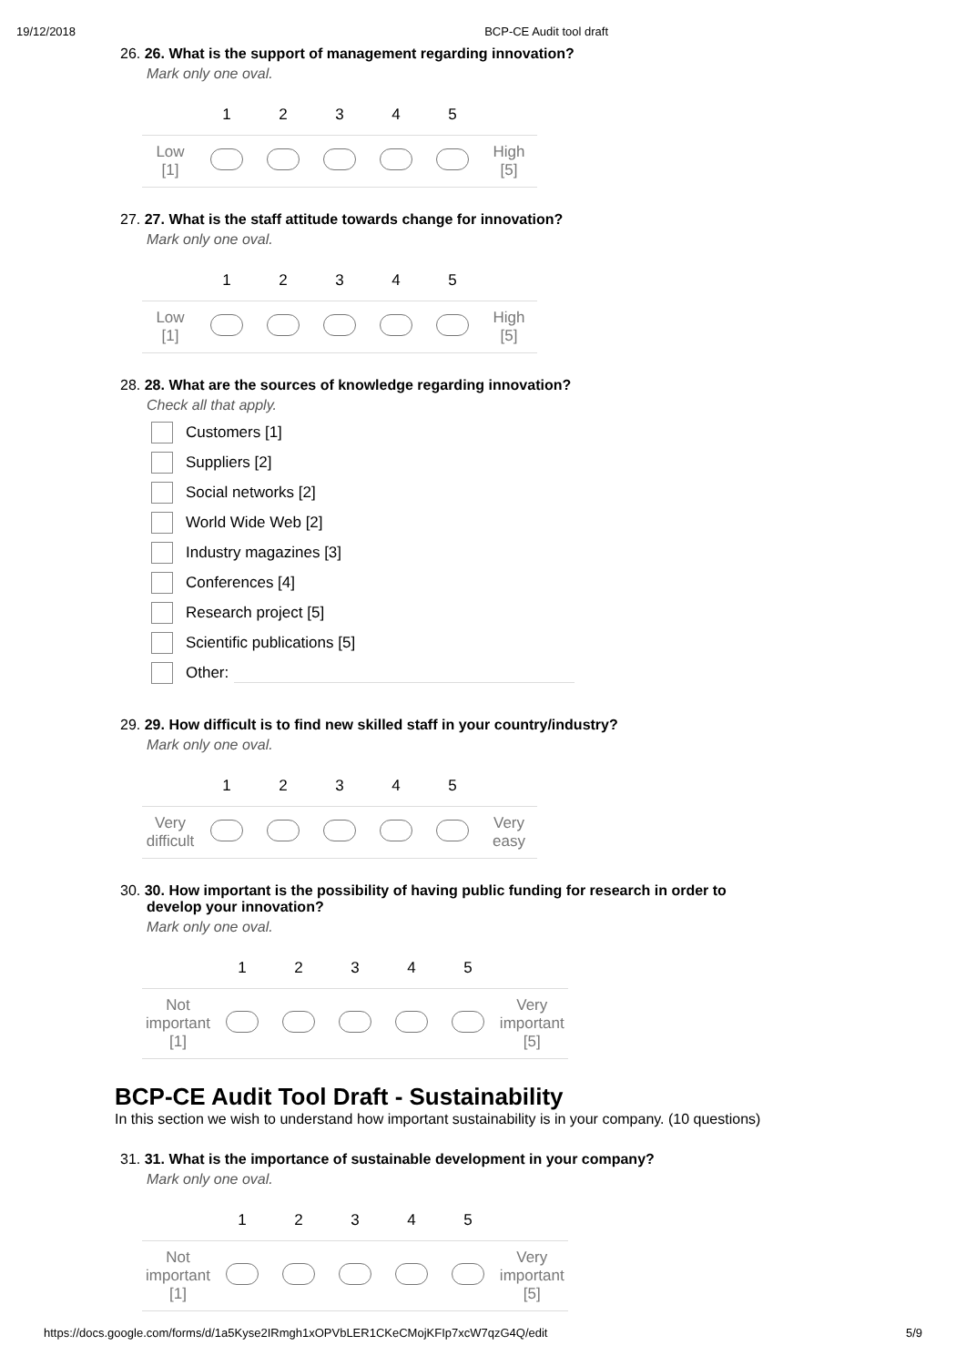19/12/2018 BCP-CE Audit tool draft
26. 26. What is the support of management regarding innovation?
Mark only one oval.
| | 1 | 2 | 3 | 4 | 5 | |
| --- | --- | --- | --- | --- | --- | --- |
| Low [1] | | | | | | High [5] |
27. 27. What is the staff attitude towards change for innovation?
Mark only one oval.
| | 1 | 2 | 3 | 4 | 5 | |
| --- | --- | --- | --- | --- | --- | --- |
| Low [1] | | | | | | High [5] |
28. 28. What are the sources of knowledge regarding innovation?
Check all that apply.
Customers [1]
Suppliers [2]
Social networks [2]
World Wide Web [2]
Industry magazines [3]
Conferences [4]
Research project [5]
Scientific publications [5]
Other:
29. 29. How difficult is to find new skilled staff in your country/industry?
Mark only one oval.
| | 1 | 2 | 3 | 4 | 5 | |
| --- | --- | --- | --- | --- | --- | --- |
| Very difficult | | | | | | Very easy |
30. 30. How important is the possibility of having public funding for research in order to
develop your innovation?
Mark only one oval.
| | 1 | 2 | 3 | 4 | 5 | |
| --- | --- | --- | --- | --- | --- | --- |
| Not important [1] | | | | | | Very important [5] |
BCP-CE Audit Tool Draft - Sustainability
In this section we wish to understand how important sustainability is in your company. (10 questions)
31. 31. What is the importance of sustainable development in your company?
Mark only one oval.
| | 1 | 2 | 3 | 4 | 5 | |
| --- | --- | --- | --- | --- | --- | --- |
| Not important [1] | | | | | | Very important [5] |
https://docs.google.com/forms/d/1a5Kyse2IRmgh1xOPVbLER1CKeCMojKFIp7xcW7qzG4Q/edit 5/9